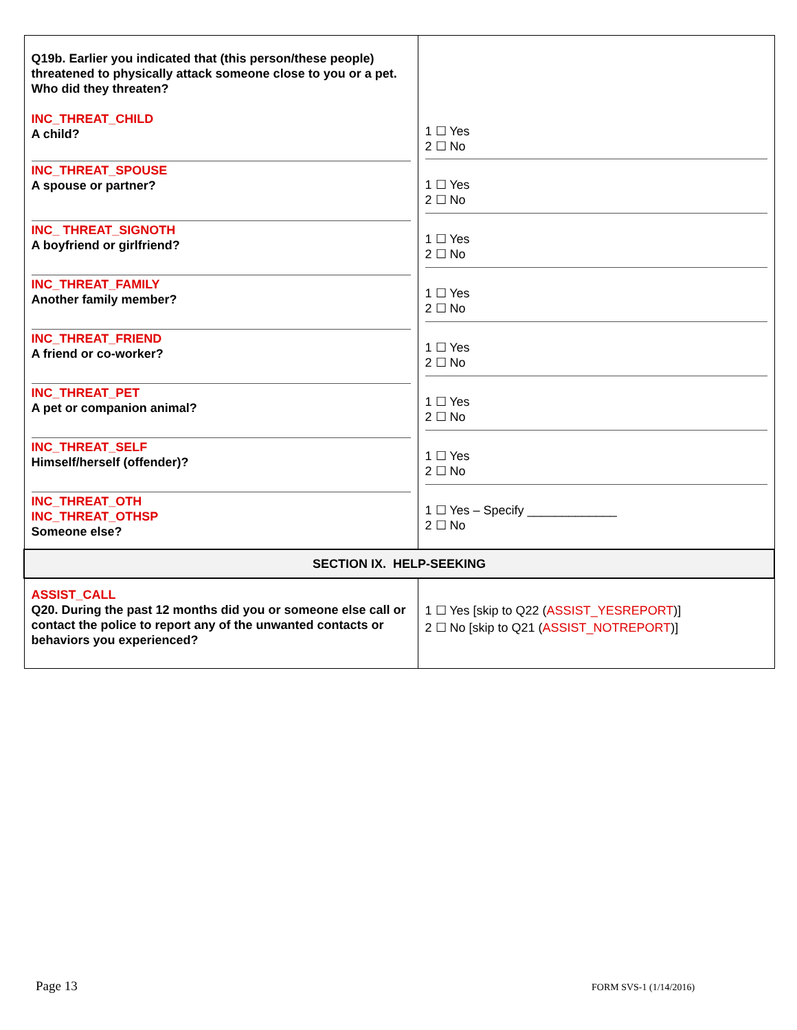| Q19b. Earlier you indicated that (this person/these people) threatened to physically attack someone close to you or a pet. Who did they threaten? INC_THREAT_CHILD A child? | 1 ☐ Yes 2 ☐ No |
| INC_THREAT_SPOUSE A spouse or partner? | 1 ☐ Yes 2 ☐ No |
| INC_ THREAT_SIGNOTH A boyfriend or girlfriend? | 1 ☐ Yes 2 ☐ No |
| INC_THREAT_FAMILY Another family member? | 1 ☐ Yes 2 ☐ No |
| INC_THREAT_FRIEND A friend or co-worker? | 1 ☐ Yes 2 ☐ No |
| INC_THREAT_PET A pet or companion animal? | 1 ☐ Yes 2 ☐ No |
| INC_THREAT_SELF Himself/herself (offender)? | 1 ☐ Yes 2 ☐ No |
| INC_THREAT_OTH INC_THREAT_OTHSP Someone else? | 1 ☐ Yes – Specify _____________ 2 ☐ No |
| SECTION IX. HELP-SEEKING | |
| ASSIST_CALL Q20. During the past 12 months did you or someone else call or contact the police to report any of the unwanted contacts or behaviors you experienced? | 1 ☐ Yes [skip to Q22 ( ASSIST_YESREPORT )] 2 ☐ No [skip to Q21 ( ASSIST_NOTREPORT )] |
Page 13 FORM SVS-1 (1/14/2016)